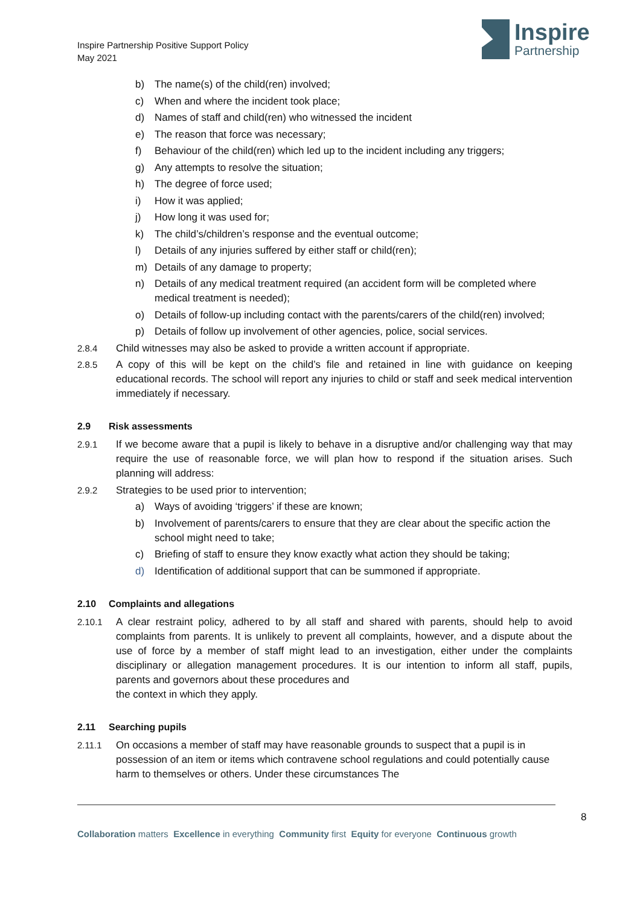Inspire Partnership Positive Support Policy
May 2021
Inspire
Partnership
b) The name(s) of the child(ren) involved;
c) When and where the incident took place;
d) Names of staff and child(ren) who witnessed the incident
e) The reason that force was necessary;
f) Behaviour of the child(ren) which led up to the incident including any triggers;
g) Any attempts to resolve the situation;
h) The degree of force used;
i) How it was applied;
j) How long it was used for;
k) The child’s/children’s response and the eventual outcome;
l) Details of any injuries suffered by either staff or child(ren);
m) Details of any damage to property;
n) Details of any medical treatment required (an accident form will be completed where medical treatment is needed);
o) Details of follow-up including contact with the parents/carers of the child(ren) involved;
p) Details of follow up involvement of other agencies, police, social services.
2.8.4 Child witnesses may also be asked to provide a written account if appropriate.
2.8.5 A copy of this will be kept on the child’s file and retained in line with guidance on keeping educational records. The school will report any injuries to child or staff and seek medical intervention immediately if necessary.
2.9 Risk assessments
2.9.1 If we become aware that a pupil is likely to behave in a disruptive and/or challenging way that may require the use of reasonable force, we will plan how to respond if the situation arises. Such planning will address:
2.9.2 Strategies to be used prior to intervention;
a) Ways of avoiding ‘triggers’ if these are known;
b) Involvement of parents/carers to ensure that they are clear about the specific action the school might need to take;
c) Briefing of staff to ensure they know exactly what action they should be taking;
d) Identification of additional support that can be summoned if appropriate.
2.10 Complaints and allegations
2.10.1 A clear restraint policy, adhered to by all staff and shared with parents, should help to avoid complaints from parents. It is unlikely to prevent all complaints, however, and a dispute about the use of force by a member of staff might lead to an investigation, either under the complaints disciplinary or allegation management procedures. It is our intention to inform all staff, pupils, parents and governors about these procedures and
the context in which they apply.
2.11 Searching pupils
2.11.1 On occasions a member of staff may have reasonable grounds to suspect that a pupil is in possession of an item or items which contravene school regulations and could potentially cause harm to themselves or others. Under these circumstances The
8
Collaboration matters Excellence in everything Community first Equity for everyone Continuous growth